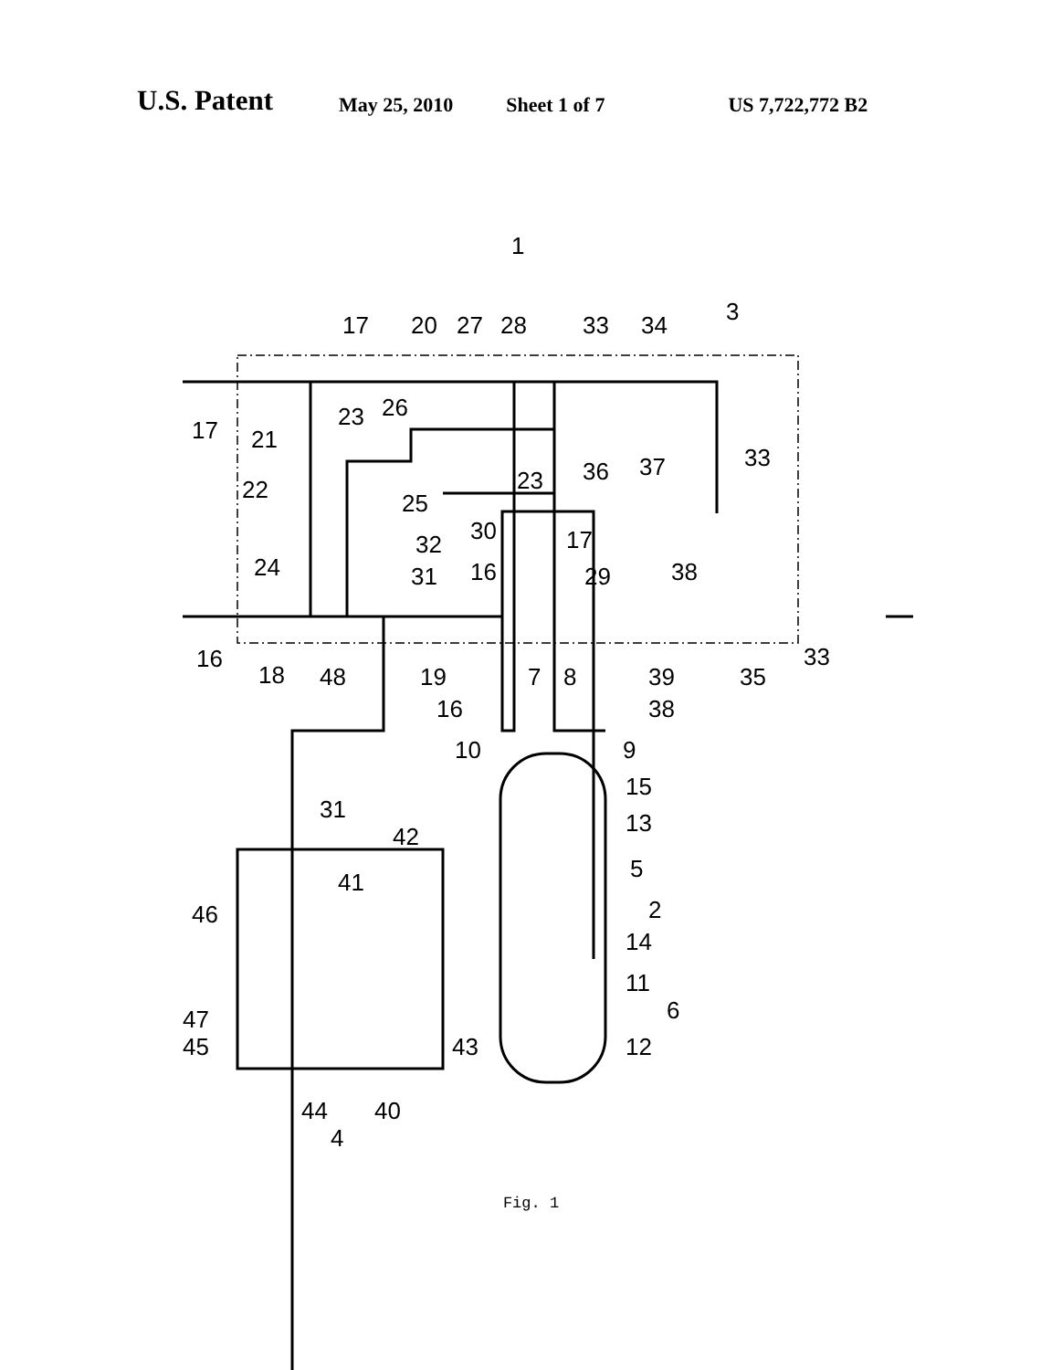U.S. Patent
May 25, 2010 Sheet 1 of 7 US 7,722,772 B2
1
3
17
20
27
28
33
34
17
21
23
26
33
22
25
23
36
37
30
32
17
24
31
16
29
38
16
18
48
19
7
8
39
35
33
16
38
10
9
15
31
13
42
41
5
2
46
14
11
47
6
45
43
12
44
40
4
Fig. 1